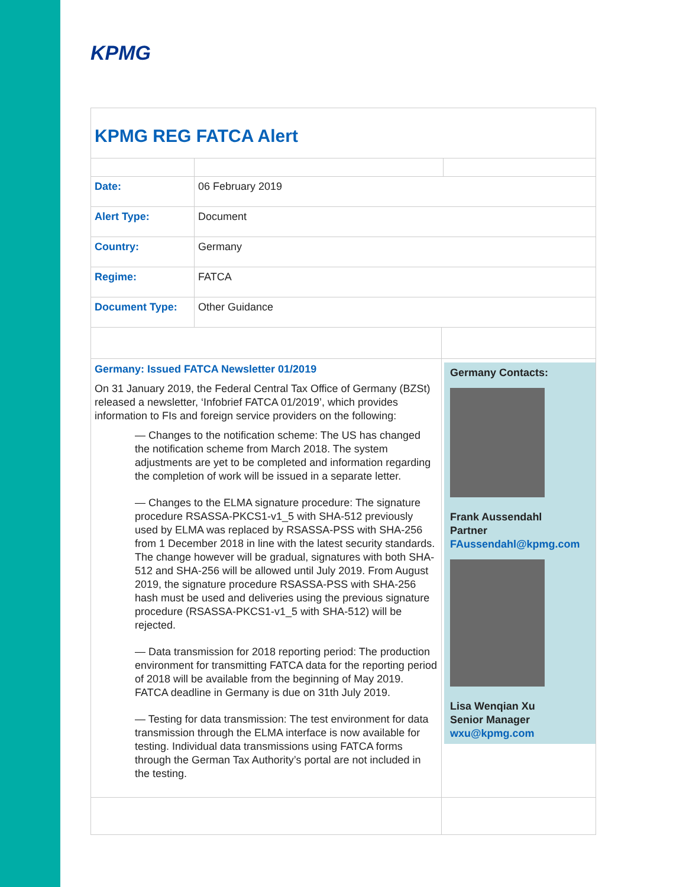KPMG
KPMG REG FATCA Alert
| Date: | 06 February 2019 | |
| Alert Type: | Document | |
| Country: | Germany | |
| Regime: | FATCA | |
| Document Type: | Other Guidance | |
| Germany: Issued FATCA Newsletter 01/2019 On 31 January 2019, the Federal Central Tax Office of Germany (BZSt) released a newsletter, ‘Infobrief FATCA 01/2019’, which provides information to FIs and foreign service providers on the following: — Changes to the notification scheme: The US has changed the notification scheme from March 2018. The system adjustments are yet to be completed and information regarding the completion of work will be issued in a separate letter. — Changes to the ELMA signature procedure: The signature procedure RSASSA-PKCS1-v1_5 with SHA-512 previously used by ELMA was replaced by RSASSA-PSS with SHA-256 from 1 December 2018 in line with the latest security standards. The change however will be gradual, signatures with both SHA-512 and SHA-256 will be allowed until July 2019. From August 2019, the signature procedure RSASSA-PSS with SHA-256 hash must be used and deliveries using the previous signature procedure (RSASSA-PKCS1-v1_5 with SHA-512) will be rejected. — Data transmission for 2018 reporting period: The production environment for transmitting FATCA data for the reporting period of 2018 will be available from the beginning of May 2019. FATCA deadline in Germany is due on 31th July 2019. — Testing for data transmission: The test environment for data transmission through the ELMA interface is now available for testing. Individual data transmissions using FATCA forms through the German Tax Authority’s portal are not included in the testing. | Germany Contacts: Frank Aussendahl Partner FAussendahl@kpmg.com Lisa Wenqian Xu Senior Manager wxu@kpmg.com |